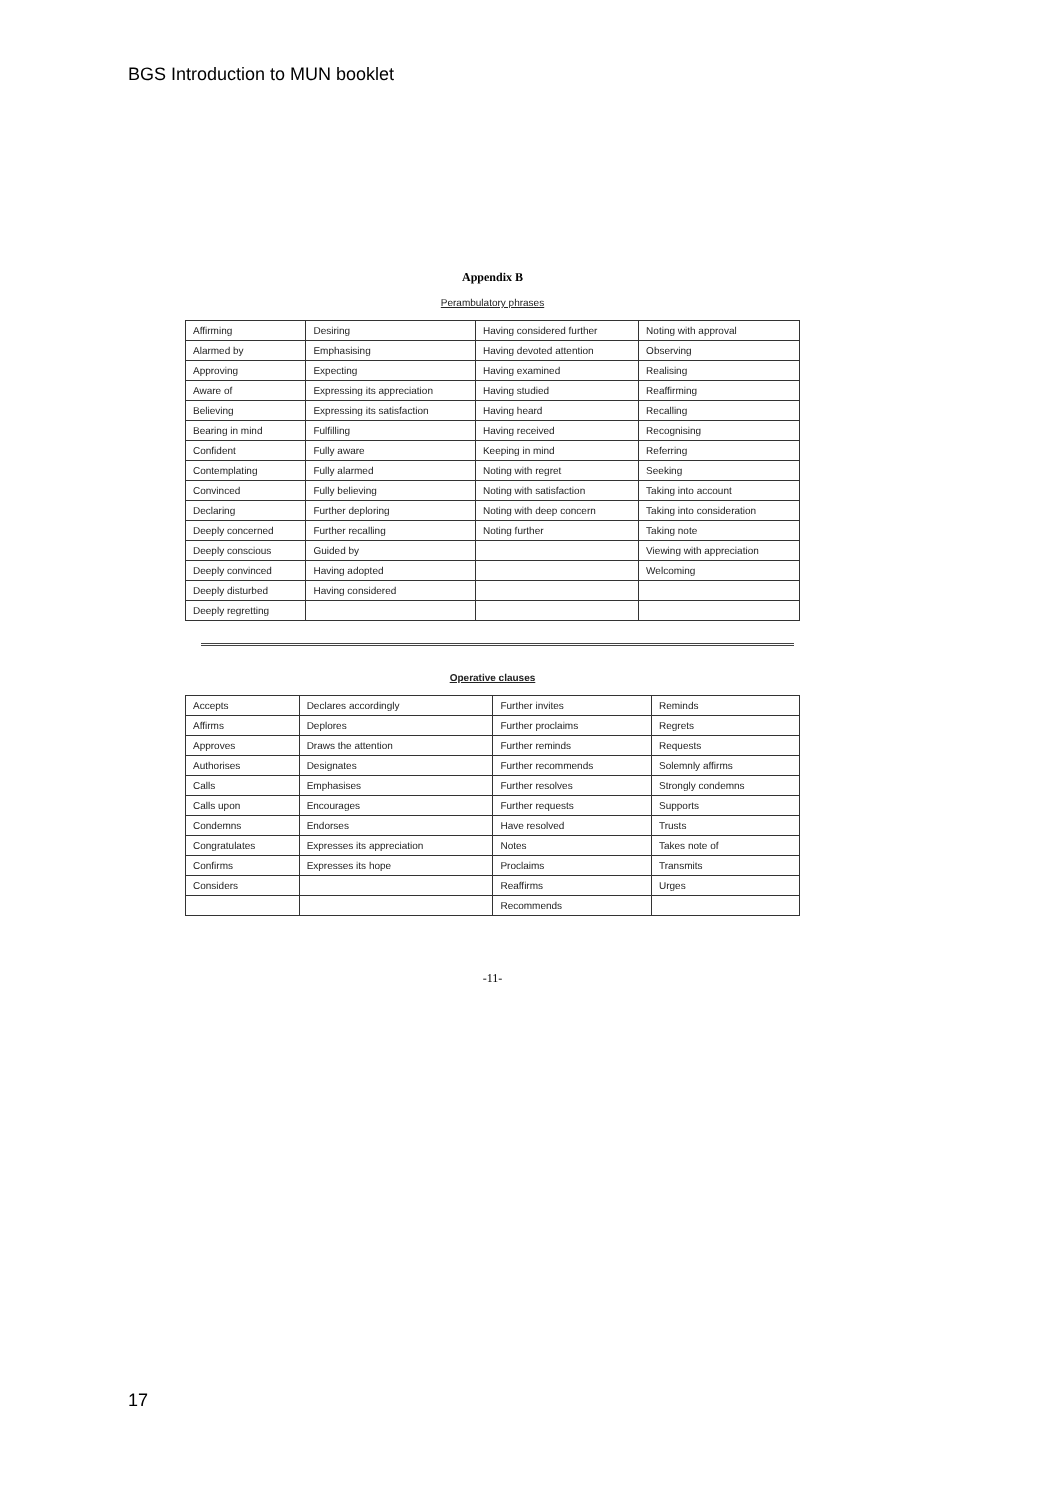BGS Introduction to MUN booklet
Appendix B
Perambulatory phrases
| Affirming | Desiring | Having considered further | Noting with approval |
| Alarmed by | Emphasising | Having devoted attention | Observing |
| Approving | Expecting | Having examined | Realising |
| Aware of | Expressing its appreciation | Having studied | Reaffirming |
| Believing | Expressing its satisfaction | Having heard | Recalling |
| Bearing in mind | Fulfilling | Having received | Recognising |
| Confident | Fully aware | Keeping in mind | Referring |
| Contemplating | Fully alarmed | Noting with regret | Seeking |
| Convinced | Fully believing | Noting with satisfaction | Taking into account |
| Declaring | Further deploring | Noting with deep concern | Taking into consideration |
| Deeply concerned | Further recalling | Noting further | Taking note |
| Deeply conscious | Guided by | | Viewing with appreciation |
| Deeply convinced | Having adopted | | Welcoming |
| Deeply disturbed | Having considered | | |
| Deeply regretting | | | |
Operative clauses
| Accepts | Declares accordingly | Further invites | Reminds |
| Affirms | Deplores | Further proclaims | Regrets |
| Approves | Draws the attention | Further reminds | Requests |
| Authorises | Designates | Further recommends | Solemnly affirms |
| Calls | Emphasises | Further resolves | Strongly condemns |
| Calls upon | Encourages | Further requests | Supports |
| Condemns | Endorses | Have resolved | Trusts |
| Congratulates | Expresses its appreciation | Notes | Takes note of |
| Confirms | Expresses its hope | Proclaims | Transmits |
| Considers | | Reaffirms | Urges |
| | | Recommends | |
-11-
17